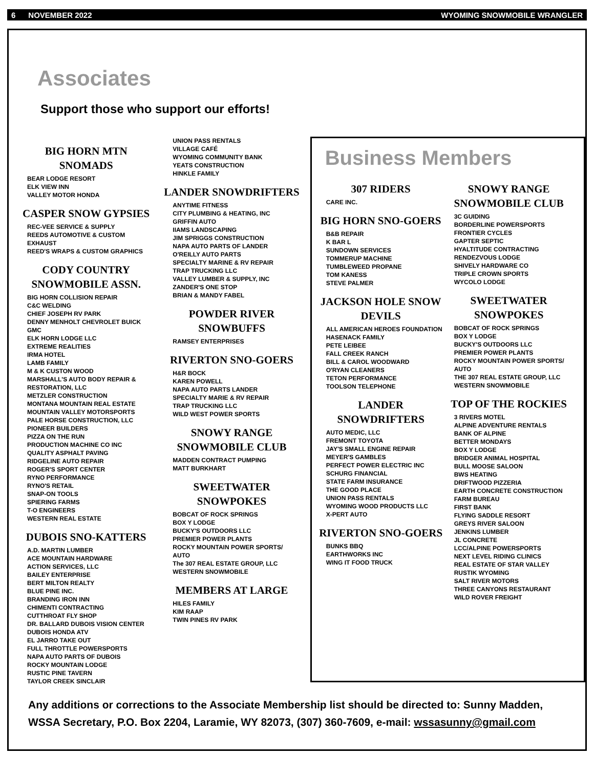6 NOVEMBER 2022 WYOMING SNOWMOBILE WRANGLER
Associates
Support those who support our efforts!
BIG HORN MTN SNOMADS
BEAR LODGE RESORT
ELK VIEW INN
VALLEY MOTOR HONDA
CASPER SNOW GYPSIES
REC-VEE SERVICE & SUPPLY
REEDS AUTOMOTIVE & CUSTOM EXHAUST
REED'S WRAPS & CUSTOM GRAPHICS
CODY COUNTRY SNOWMOBILE ASSN.
BIG HORN COLLISION REPAIR
C&C WELDING
CHIEF JOSEPH RV PARK
DENNY MENHOLT CHEVROLET BUICK GMC
ELK HORN LODGE LLC
EXTREME REALITIES
IRMA HOTEL
LAMB FAMILY
M & K CUSTON WOOD
MARSHALL'S AUTO BODY REPAIR & RESTORATION, LLC
METZLER CONSTRUCTION
MONTANA MOUNTAIN REAL ESTATE
MOUNTAIN VALLEY MOTORSPORTS
PALE HORSE CONSTRUCTION, LLC
PIONEER BUILDERS
PIZZA ON THE RUN
PRODUCTION MACHINE CO INC
QUALITY ASPHALT PAVING
RIDGELINE AUTO REPAIR
ROGER'S SPORT CENTER
RYNO PERFORMANCE
RYNO'S RETAIL
SNAP-ON TOOLS
SPIERING FARMS
T-O ENGINEERS
WESTERN REAL ESTATE
DUBOIS SNO-KATTERS
A.D. MARTIN LUMBER
ACE MOUNTAIN HARDWARE
ACTION SERVICES, LLC
BAILEY ENTERPRISE
BERT MILTON REALTY
BLUE PINE INC.
BRANDING IRON INN
CHIMENTI CONTRACTING
CUTTHROAT FLY SHOP
DR. BALLARD DUBOIS VISION CENTER
DUBOIS HONDA ATV
EL JARRO TAKE OUT
FULL THROTTLE POWERSPORTS
NAPA AUTO PARTS OF DUBOIS
ROCKY MOUNTAIN LODGE
RUSTIC PINE TAVERN
TAYLOR CREEK SINCLAIR
UNION PASS RENTALS
VILLAGE CAFÉ
WYOMING COMMUNITY BANK
YEATS CONSTRUCTION
HINKLE FAMILY
LANDER SNOWDRIFTERS
ANYTIME FITNESS
CITY PLUMBING & HEATING, INC
GRIFFIN AUTO
IIAMS LANDSCAPING
JIM SPRIGGS CONSTRUCTION
NAPA AUTO PARTS OF LANDER
O'REILLY AUTO PARTS
SPECIALTY MARINE & RV REPAIR
TRAP TRUCKING LLC
VALLEY LUMBER & SUPPLY, INC
ZANDER'S ONE STOP
BRIAN & MANDY FABEL
POWDER RIVER SNOWBUFFS
RAMSEY ENTERPRISES
RIVERTON SNO-GOERS
H&R BOCK
KAREN POWELL
NAPA AUTO PARTS LANDER
SPECIALTY MARIE & RV REPAIR
TRAP TRUCKING LLC
WILD WEST POWER SPORTS
SNOWY RANGE SNOWMOBILE CLUB
MADDEN CONTRACT PUMPING
MATT BURKHART
SWEETWATER SNOWPOKES
BOBCAT OF ROCK SPRINGS
BOX Y LODGE
BUCKY'S OUTDOORS LLC
PREMIER POWER PLANTS
ROCKY MOUNTAIN POWER SPORTS/ AUTO
The 307 REAL ESTATE GROUP, LLC
WESTERN SNOWMOBILE
MEMBERS AT LARGE
HILES FAMILY
KIM RAAP
TWIN PINES RV PARK
Business Members
307 RIDERS
CARE INC.
BIG HORN SNO-GOERS
B&B REPAIR
K BAR L
SUNDOWN SERVICES
TOMMERUP MACHINE
TUMBLEWEED PROPANE
TOM KANESS
STEVE PALMER
JACKSON HOLE SNOW DEVILS
ALL AMERICAN HEROES FOUNDATION
HASENACK FAMILY
PETE LEIBEE
FALL CREEK RANCH
BILL & CAROL WOODWARD
O'RYAN CLEANERS
TETON PERFORMANCE
TOOLSON TELEPHONE
LANDER SNOWDRIFTERS
AUTO MEDIC, LLC
FREMONT TOYOTA
JAY'S SMALL ENGINE REPAIR
MEYER'S GAMBLES
PERFECT POWER ELECTRIC INC
SCHURG FINANCIAL
STATE FARM INSURANCE
THE GOOD PLACE
UNION PASS RENTALS
WYOMING WOOD PRODUCTS LLC
X-PERT AUTO
RIVERTON SNO-GOERS
BUNKS BBQ
EARTHWORKS INC
WING IT FOOD TRUCK
SNOWY RANGE SNOWMOBILE CLUB
3C GUIDING
BORDERLINE POWERSPORTS
FRONTIER CYCLES
GAPTER SEPTIC
HYALTITUDE CONTRACTING
RENDEZVOUS LODGE
SHIVELY HARDWARE CO
TRIPLE CROWN SPORTS
WYCOLO LODGE
SWEETWATER SNOWPOKES
BOBCAT OF ROCK SPRINGS
BOX Y LODGE
BUCKY'S OUTDOORS LLC
PREMIER POWER PLANTS
ROCKY MOUNTAIN POWER SPORTS/ AUTO
THE 307 REAL ESTATE GROUP, LLC
WESTERN SNOWMOBILE
TOP OF THE ROCKIES
3 RIVERS MOTEL
ALPINE ADVENTURE RENTALS
BANK OF ALPINE
BETTER MONDAYS
BOX Y LODGE
BRIDGER ANIMAL HOSPITAL
BULL MOOSE SALOON
BWS HEATING
DRIFTWOOD PIZZERIA
EARTH CONCRETE CONSTRUCTION
FARM BUREAU
FIRST BANK
FLYING SADDLE RESORT
GREYS RIVER SALOON
JENKINS LUMBER
JL CONCRETE
LCC/ALPINE POWERSPORTS
NEXT LEVEL RIDING CLINICS
REAL ESTATE OF STAR VALLEY
RUSTIK WYOMING
SALT RIVER MOTORS
THREE CANYONS RESTAURANT
WILD ROVER FREIGHT
Any additions or corrections to the Associate Membership list should be directed to: Sunny Madden, WSSA Secretary, P.O. Box 2204, Laramie, WY 82073, (307) 360-7609, e-mail: wssasunny@gmail.com